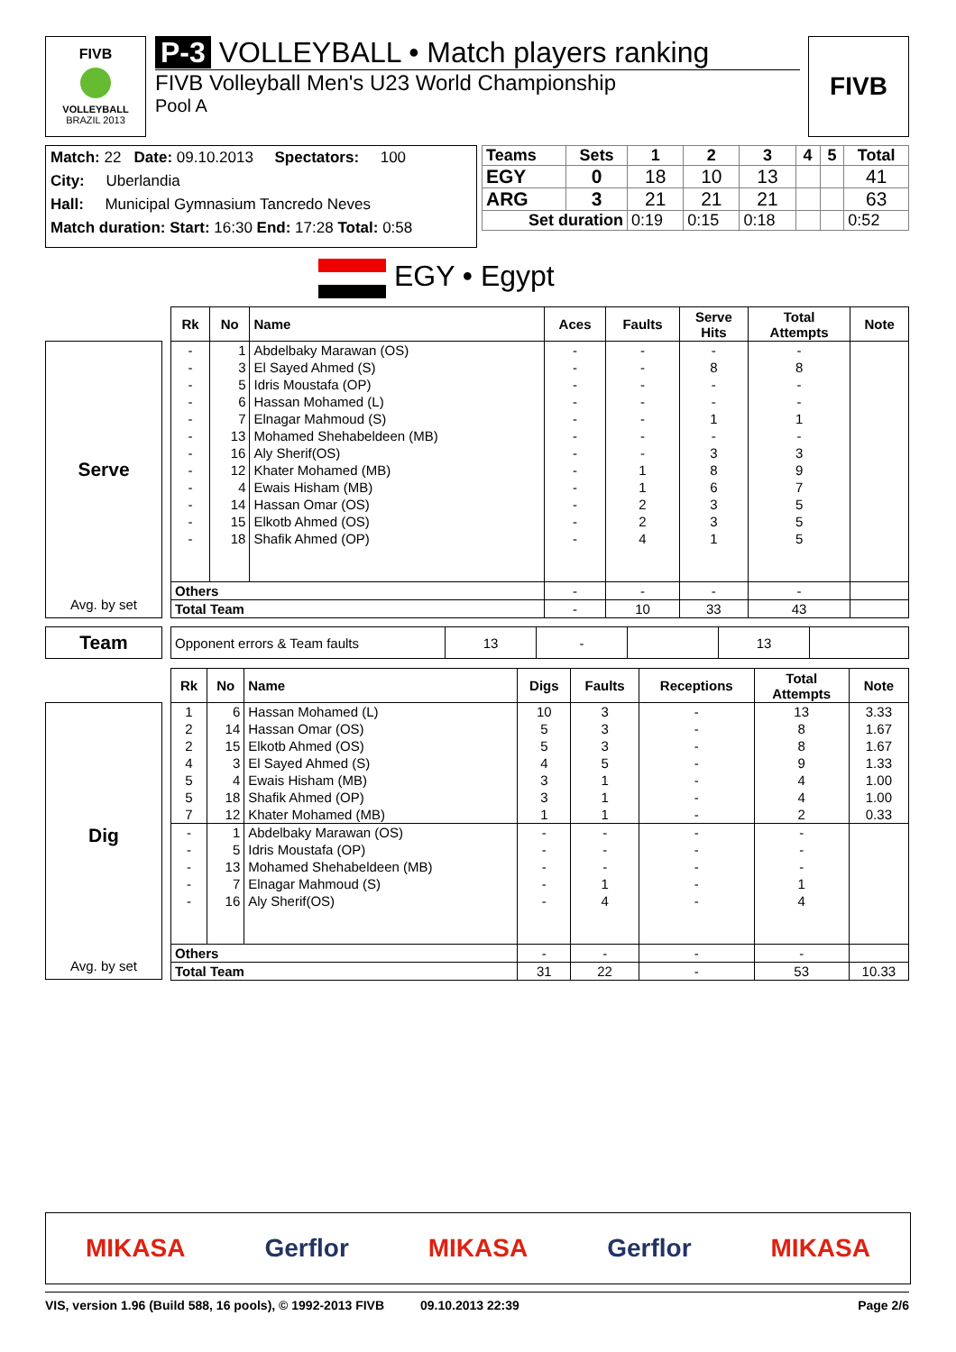FIVB
VOLLEYBALL
BRAZIL 2013
P-3 VOLLEYBALL • Match players ranking
FIVB Volleyball Men's U23 World Championship
Pool A
FIVB
Match: 22 Date: 09.10.2013 Spectators: 100
City: Uberlandia
Hall: Municipal Gymnasium Tancredo Neves
Match duration: Start: 16:30 End: 17:28 Total: 0:58
| Teams | Sets | 1 | 2 | 3 | 4 | 5 | Total |
| --- | --- | --- | --- | --- | --- | --- | --- |
| EGY | 0 | 18 | 10 | 13 | | | 41 |
| ARG | 3 | 21 | 21 | 21 | | | 63 |
| Set duration | | 0:19 | 0:15 | 0:18 | | | 0:52 |
EGY • Egypt
Serve
Avg. by set
| Rk | No | Name | Aces | Faults | Serve Hits | Total Attempts | Note |
| --- | --- | --- | --- | --- | --- | --- | --- |
| - | 1 | Abdelbaky Marawan (OS) | - | - | - | - | |
| - | 3 | El Sayed Ahmed (S) | - | - | 8 | 8 | |
| - | 5 | Idris Moustafa (OP) | - | - | - | - | |
| - | 6 | Hassan Mohamed (L) | - | - | - | - | |
| - | 7 | Elnagar Mahmoud (S) | - | - | 1 | 1 | |
| - | 13 | Mohamed Shehabeldeen (MB) | - | - | - | - | |
| - | 16 | Aly Sherif(OS) | - | - | 3 | 3 | |
| - | 12 | Khater Mohamed (MB) | - | 1 | 8 | 9 | |
| - | 4 | Ewais Hisham (MB) | - | 1 | 6 | 7 | |
| - | 14 | Hassan Omar (OS) | - | 2 | 3 | 5 | |
| - | 15 | Elkotb Ahmed (OS) | - | 2 | 3 | 5 | |
| - | 18 | Shafik Ahmed (OP) | - | 4 | 1 | 5 | |
| Others | | | - | - | - | - | |
| Total Team | | | - | 10 | 33 | 43 | |
Team
| Opponent errors & Team faults | 13 | - | | 13 | |
Dig
Avg. by set
| Rk | No | Name | Digs | Faults | Receptions | Total Attempts | Note |
| --- | --- | --- | --- | --- | --- | --- | --- |
| 1 | 6 | Hassan Mohamed (L) | 10 | 3 | - | 13 | 3.33 |
| 2 | 14 | Hassan Omar (OS) | 5 | 3 | - | 8 | 1.67 |
| 2 | 15 | Elkotb Ahmed (OS) | 5 | 3 | - | 8 | 1.67 |
| 4 | 3 | El Sayed Ahmed (S) | 4 | 5 | - | 9 | 1.33 |
| 5 | 4 | Ewais Hisham (MB) | 3 | 1 | - | 4 | 1.00 |
| 5 | 18 | Shafik Ahmed (OP) | 3 | 1 | - | 4 | 1.00 |
| 7 | 12 | Khater Mohamed (MB) | 1 | 1 | - | 2 | 0.33 |
| - | 1 | Abdelbaky Marawan (OS) | - | - | - | - | |
| - | 5 | Idris Moustafa (OP) | - | - | - | - | |
| - | 13 | Mohamed Shehabeldeen (MB) | - | - | - | - | |
| - | 7 | Elnagar Mahmoud (S) | - | 1 | - | 1 | |
| - | 16 | Aly Sherif(OS) | - | 4 | - | 4 | |
| Others | | | - | - | - | - | |
| Total Team | | | 31 | 22 | - | 53 | 10.33 |
MIKASA Gerflor MIKASA Gerflor MIKASA
VIS, version 1.96 (Build 588, 16 pools), © 1992-2013 FIVB 09.10.2013 22:39 Page 2/6